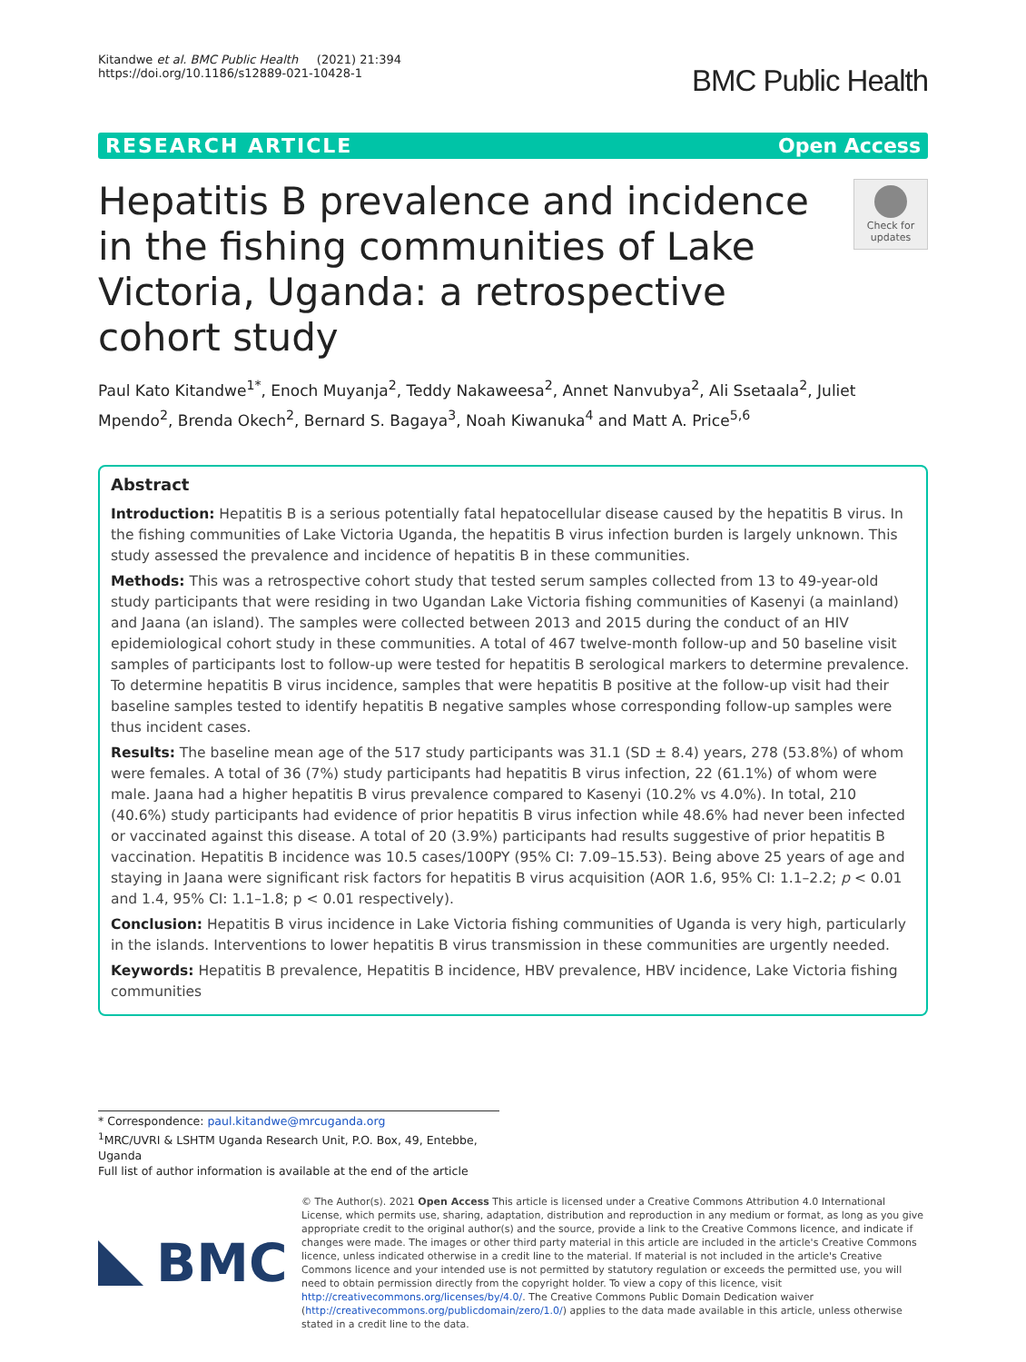Kitandwe et al. BMC Public Health (2021) 21:394
https://doi.org/10.1186/s12889-021-10428-1
BMC Public Health
RESEARCH ARTICLE Open Access
Hepatitis B prevalence and incidence in the fishing communities of Lake Victoria, Uganda: a retrospective cohort study
Check for updates
Paul Kato Kitandwe<sup>1*</sup>, Enoch Muyanja<sup>2</sup>, Teddy Nakaweesa<sup>2</sup>, Annet Nanvubya<sup>2</sup>, Ali Ssetaala<sup>2</sup>, Juliet Mpendo<sup>2</sup>, Brenda Okech<sup>2</sup>, Bernard S. Bagaya<sup>3</sup>, Noah Kiwanuka<sup>4</sup> and Matt A. Price<sup>5,6</sup>
Abstract
Introduction: Hepatitis B is a serious potentially fatal hepatocellular disease caused by the hepatitis B virus. In the fishing communities of Lake Victoria Uganda, the hepatitis B virus infection burden is largely unknown. This study assessed the prevalence and incidence of hepatitis B in these communities.
Methods: This was a retrospective cohort study that tested serum samples collected from 13 to 49-year-old study participants that were residing in two Ugandan Lake Victoria fishing communities of Kasenyi (a mainland) and Jaana (an island). The samples were collected between 2013 and 2015 during the conduct of an HIV epidemiological cohort study in these communities. A total of 467 twelve-month follow-up and 50 baseline visit samples of participants lost to follow-up were tested for hepatitis B serological markers to determine prevalence. To determine hepatitis B virus incidence, samples that were hepatitis B positive at the follow-up visit had their baseline samples tested to identify hepatitis B negative samples whose corresponding follow-up samples were thus incident cases.
Results: The baseline mean age of the 517 study participants was 31.1 (SD ± 8.4) years, 278 (53.8%) of whom were females. A total of 36 (7%) study participants had hepatitis B virus infection, 22 (61.1%) of whom were male. Jaana had a higher hepatitis B virus prevalence compared to Kasenyi (10.2% vs 4.0%). In total, 210 (40.6%) study participants had evidence of prior hepatitis B virus infection while 48.6% had never been infected or vaccinated against this disease. A total of 20 (3.9%) participants had results suggestive of prior hepatitis B vaccination. Hepatitis B incidence was 10.5 cases/100PY (95% CI: 7.09–15.53). Being above 25 years of age and staying in Jaana were significant risk factors for hepatitis B virus acquisition (AOR 1.6, 95% CI: 1.1–2.2; p < 0.01 and 1.4, 95% CI: 1.1–1.8; p < 0.01 respectively).
Conclusion: Hepatitis B virus incidence in Lake Victoria fishing communities of Uganda is very high, particularly in the islands. Interventions to lower hepatitis B virus transmission in these communities are urgently needed.
Keywords: Hepatitis B prevalence, Hepatitis B incidence, HBV prevalence, HBV incidence, Lake Victoria fishing communities
* Correspondence: paul.kitandwe@mrcuganda.org
<sup>1</sup> MRC/UVRI & LSHTM Uganda Research Unit, P.O. Box, 49, Entebbe, Uganda
Full list of author information is available at the end of the article
BMC
© The Author(s). 2021 Open Access This article is licensed under a Creative Commons Attribution 4.0 International License, which permits use, sharing, adaptation, distribution and reproduction in any medium or format, as long as you give appropriate credit to the original author(s) and the source, provide a link to the Creative Commons licence, and indicate if changes were made. The images or other third party material in this article are included in the article's Creative Commons licence, unless indicated otherwise in a credit line to the material. If material is not included in the article's Creative Commons licence and your intended use is not permitted by statutory regulation or exceeds the permitted use, you will need to obtain permission directly from the copyright holder. To view a copy of this licence, visit http://creativecommons.org/licenses/by/4.0/. The Creative Commons Public Domain Dedication waiver (http://creativecommons.org/publicdomain/zero/1.0/) applies to the data made available in this article, unless otherwise stated in a credit line to the data.